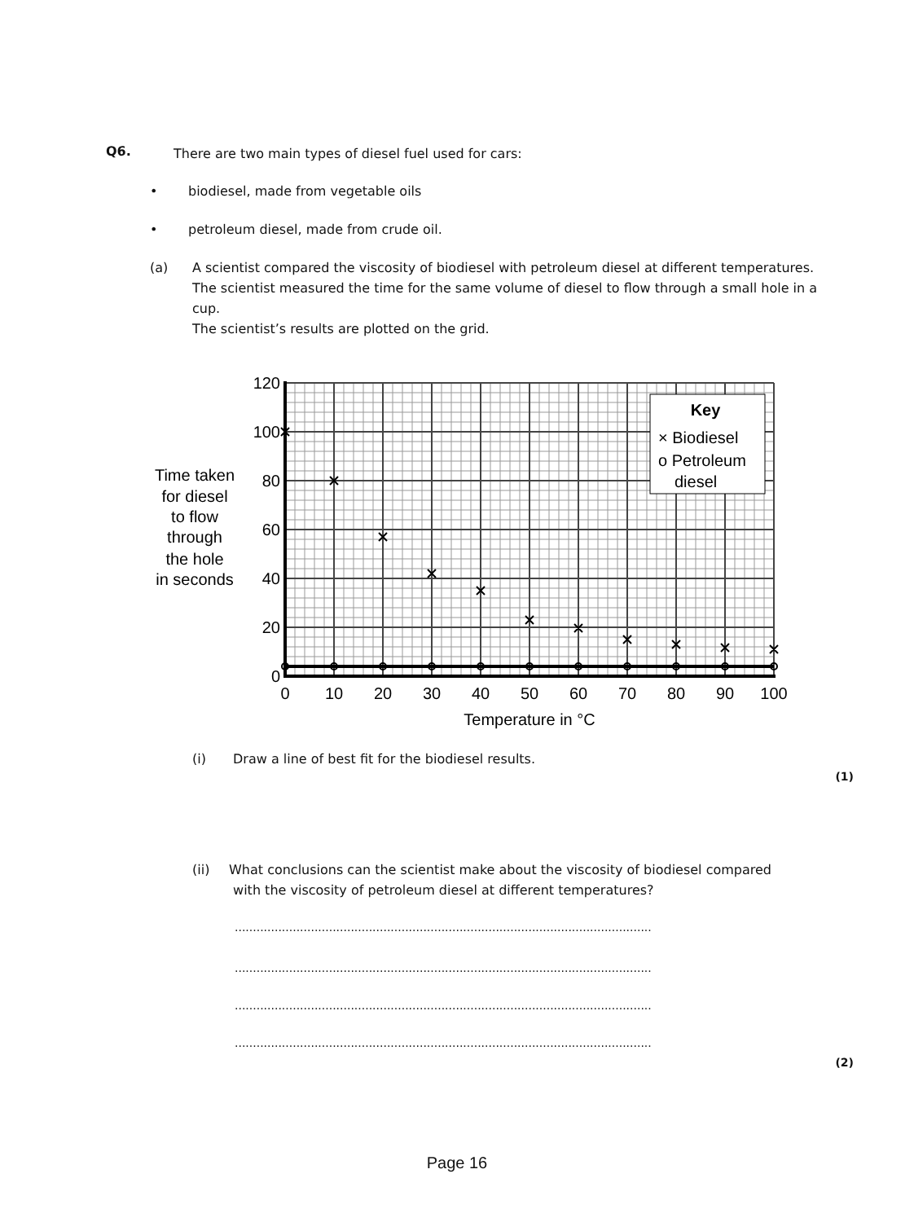Q6.
There are two main types of diesel fuel used for cars:
•
biodiesel, made from vegetable oils
•
petroleum diesel, made from crude oil.
(a)
A scientist compared the viscosity of biodiesel with petroleum diesel at different temperatures.
The scientist measured the time for the same volume of diesel to flow through a small hole in a cup.
The scientist’s results are plotted on the grid.
Key
× Biodiesel
o Petroleum
diesel
120
100
80
60
40
20
0
0
10
20
30
40
50
60
70
80
90
100
Temperature in °C
Time taken
for diesel
to flow
through
the hole
in seconds
(i)
Draw a line of best fit for the biodiesel results.
(1)
(ii)
What conclusions can the scientist make about the viscosity of biodiesel compared
with the viscosity of petroleum diesel at different temperatures?
...................................................................................................................
...................................................................................................................
...................................................................................................................
...................................................................................................................
(2)
Page 16